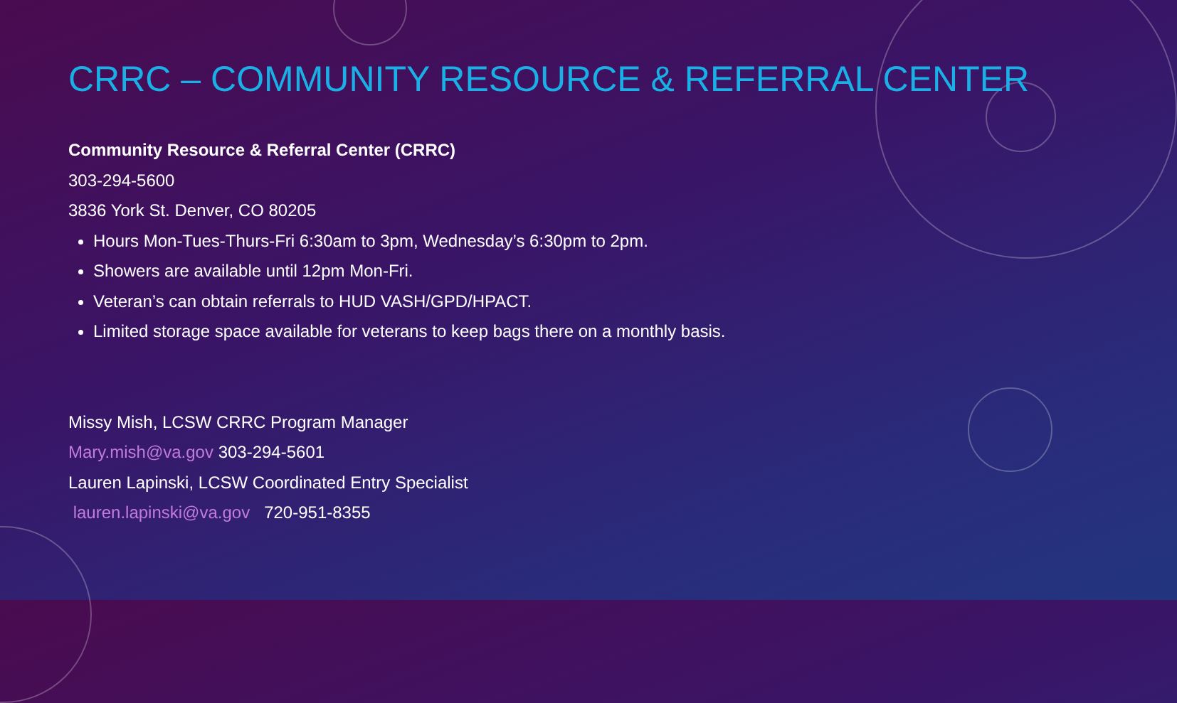CRRC – COMMUNITY RESOURCE & REFERRAL CENTER
Community Resource & Referral Center (CRRC)
303-294-5600
3836 York St. Denver, CO 80205
Hours Mon-Tues-Thurs-Fri 6:30am to 3pm, Wednesday’s 6:30pm to 2pm.
Showers are available until 12pm Mon-Fri.
Veteran’s can obtain referrals to HUD VASH/GPD/HPACT.
Limited storage space available for veterans to keep bags there on a monthly basis.
Missy Mish, LCSW CRRC Program Manager
Mary.mish@va.gov 303-294-5601
Lauren Lapinski, LCSW Coordinated Entry Specialist
lauren.lapinski@va.gov 720-951-8355